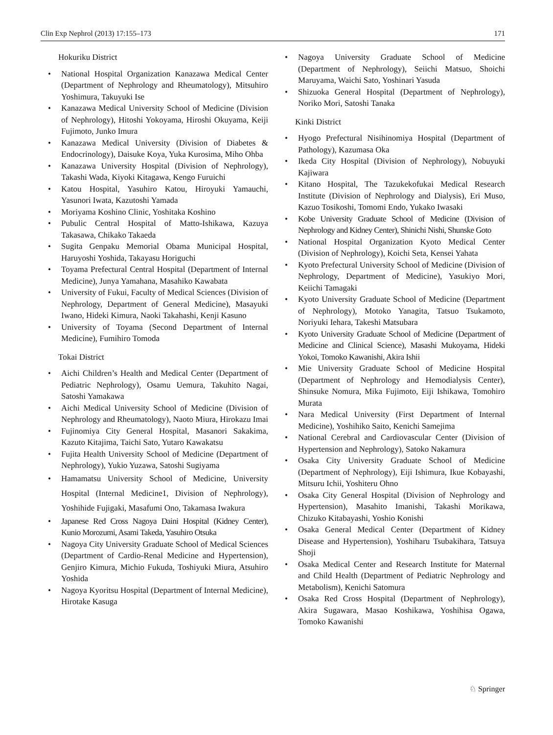Clin Exp Nephrol (2013) 17:155–173 171
Hokuriku District
• National Hospital Organization Kanazawa Medical Center (Department of Nephrology and Rheumatology), Mitsuhiro Yoshimura, Takuyuki Ise
• Kanazawa Medical University School of Medicine (Division of Nephrology), Hitoshi Yokoyama, Hiroshi Okuyama, Keiji Fujimoto, Junko Imura
• Kanazawa Medical University (Division of Diabetes & Endocrinology), Daisuke Koya, Yuka Kurosima, Miho Ohba
• Kanazawa University Hospital (Division of Nephrology), Takashi Wada, Kiyoki Kitagawa, Kengo Furuichi
• Katou Hospital, Yasuhiro Katou, Hiroyuki Yamauchi, Yasunori Iwata, Kazutoshi Yamada
• Moriyama Koshino Clinic, Yoshitaka Koshino
• Pubulic Central Hospital of Matto-Ishikawa, Kazuya Takasawa, Chikako Takaeda
• Sugita Genpaku Memorial Obama Municipal Hospital, Haruyoshi Yoshida, Takayasu Horiguchi
• Toyama Prefectural Central Hospital (Department of Internal Medicine), Junya Yamahana, Masahiko Kawabata
• University of Fukui, Faculty of Medical Sciences (Division of Nephrology, Department of General Medicine), Masayuki Iwano, Hideki Kimura, Naoki Takahashi, Kenji Kasuno
• University of Toyama (Second Department of Internal Medicine), Fumihiro Tomoda
Tokai District
• Aichi Children’s Health and Medical Center (Department of Pediatric Nephrology), Osamu Uemura, Takuhito Nagai, Satoshi Yamakawa
• Aichi Medical University School of Medicine (Division of Nephrology and Rheumatology), Naoto Miura, Hirokazu Imai
• Fujinomiya City General Hospital, Masanori Sakakima, Kazuto Kitajima, Taichi Sato, Yutaro Kawakatsu
• Fujita Health University School of Medicine (Department of Nephrology), Yukio Yuzawa, Satoshi Sugiyama
• Hamamatsu University School of Medicine, University Hospital (Internal Medicine1, Division of Nephrology), Yoshihide Fujigaki, Masafumi Ono, Takamasa Iwakura
• Japanese Red Cross Nagoya Daini Hospital (Kidney Center), Kunio Morozumi, Asami Takeda, Yasuhiro Otsuka
• Nagoya City University Graduate School of Medical Sciences (Department of Cardio-Renal Medicine and Hypertension), Genjiro Kimura, Michio Fukuda, Toshiyuki Miura, Atsuhiro Yoshida
• Nagoya Kyoritsu Hospital (Department of Internal Medicine), Hirotake Kasuga
• Nagoya University Graduate School of Medicine (Department of Nephrology), Seiichi Matsuo, Shoichi Maruyama, Waichi Sato, Yoshinari Yasuda
• Shizuoka General Hospital (Department of Nephrology), Noriko Mori, Satoshi Tanaka
Kinki District
• Hyogo Prefectural Nisihinomiya Hospital (Department of Pathology), Kazumasa Oka
• Ikeda City Hospital (Division of Nephrology), Nobuyuki Kajiwara
• Kitano Hospital, The Tazukekofukai Medical Research Institute (Division of Nephrology and Dialysis), Eri Muso, Kazuo Tosikoshi, Tomomi Endo, Yukako Iwasaki
• Kobe University Graduate School of Medicine (Division of Nephrology and Kidney Center), Shinichi Nishi, Shunske Goto
• National Hospital Organization Kyoto Medical Center (Division of Nephrology), Koichi Seta, Kensei Yahata
• Kyoto Prefectural University School of Medicine (Division of Nephrology, Department of Medicine), Yasukiyo Mori, Keiichi Tamagaki
• Kyoto University Graduate School of Medicine (Department of Nephrology), Motoko Yanagita, Tatsuo Tsukamoto, Noriyuki Iehara, Takeshi Matsubara
• Kyoto University Graduate School of Medicine (Department of Medicine and Clinical Science), Masashi Mukoyama, Hideki Yokoi, Tomoko Kawanishi, Akira Ishii
• Mie University Graduate School of Medicine Hospital (Department of Nephrology and Hemodialysis Center), Shinsuke Nomura, Mika Fujimoto, Eiji Ishikawa, Tomohiro Murata
• Nara Medical University (First Department of Internal Medicine), Yoshihiko Saito, Kenichi Samejima
• National Cerebral and Cardiovascular Center (Division of Hypertension and Nephrology), Satoko Nakamura
• Osaka City University Graduate School of Medicine (Department of Nephrology), Eiji Ishimura, Ikue Kobayashi, Mitsuru Ichii, Yoshiteru Ohno
• Osaka City General Hospital (Division of Nephrology and Hypertension), Masahito Imanishi, Takashi Morikawa, Chizuko Kitabayashi, Yoshio Konishi
• Osaka General Medical Center (Department of Kidney Disease and Hypertension), Yoshiharu Tsubakihara, Tatsuya Shoji
• Osaka Medical Center and Research Institute for Maternal and Child Health (Department of Pediatric Nephrology and Metabolism), Kenichi Satomura
• Osaka Red Cross Hospital (Department of Nephrology), Akira Sugawara, Masao Koshikawa, Yoshihisa Ogawa, Tomoko Kawanishi
♘ Springer